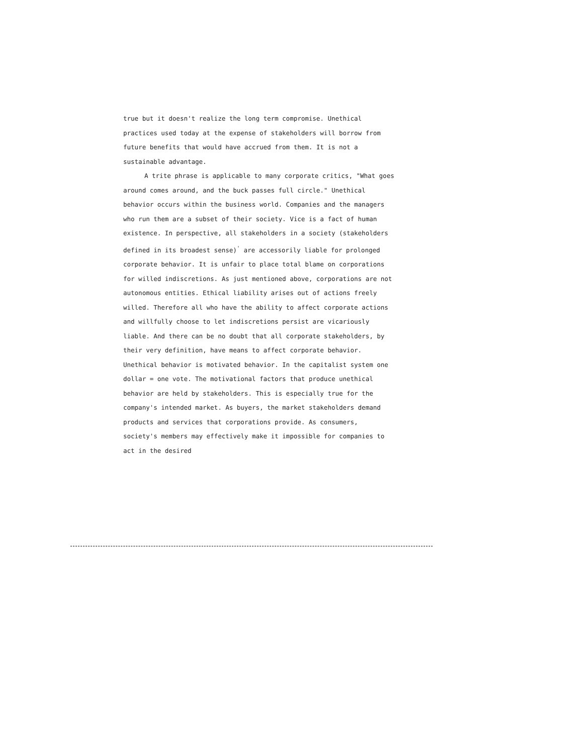true but it doesn't realize the long term compromise. Unethical practices used today at the expense of stakeholders will borrow from future benefits that would have accrued from them. It is not a sustainable advantage.
A trite phrase is applicable to many corporate critics, "What goes around comes around, and the buck passes full circle." Unethical behavior occurs within the business world. Companies and the managers who run them are a subset of their society. Vice is a fact of human existence. In perspective, all stakeholders in a society (stakeholders defined in its broadest sense)<sup>'</sup> are accessorily liable for prolonged corporate behavior. It is unfair to place total blame on corporations for willed indiscretions. As just mentioned above, corporations are not autonomous entities. Ethical liability arises out of actions freely willed. Therefore all who have the ability to affect corporate actions and willfully choose to let indiscretions persist are vicariously liable. And there can be no doubt that all corporate stakeholders, by their very definition, have means to affect corporate behavior. Unethical behavior is motivated behavior. In the capitalist system one dollar = one vote. The motivational factors that produce unethical behavior are held by stakeholders. This is especially true for the company's intended market. As buyers, the market stakeholders demand products and services that corporations provide. As consumers, society's members may effectively make it impossible for companies to act in the desired